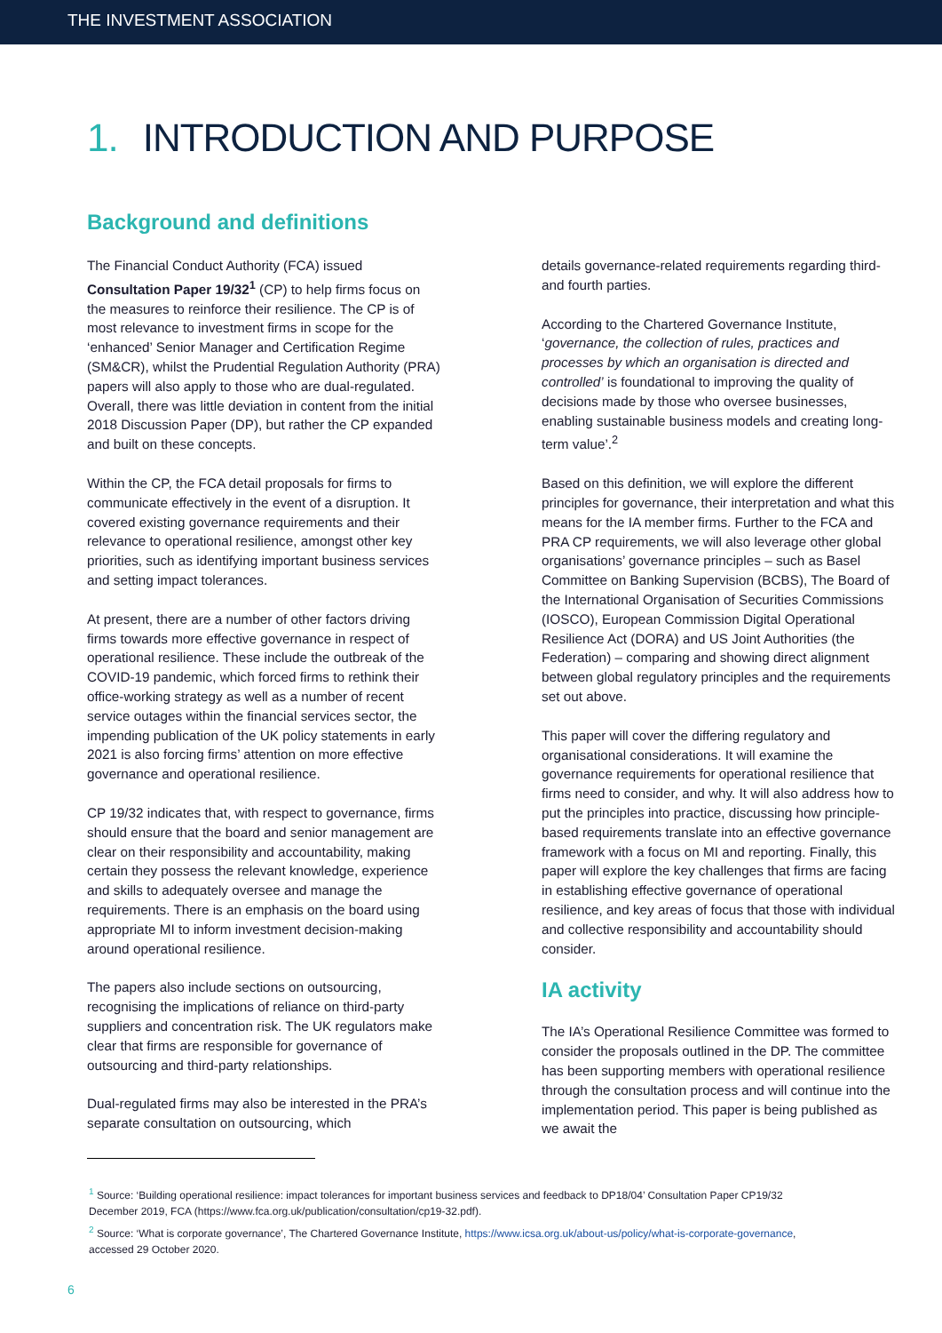THE INVESTMENT ASSOCIATION
1. INTRODUCTION AND PURPOSE
Background and definitions
The Financial Conduct Authority (FCA) issued Consultation Paper 19/32<sup>1</sup> (CP) to help firms focus on the measures to reinforce their resilience. The CP is of most relevance to investment firms in scope for the ‘enhanced’ Senior Manager and Certification Regime (SM&CR), whilst the Prudential Regulation Authority (PRA) papers will also apply to those who are dual-regulated. Overall, there was little deviation in content from the initial 2018 Discussion Paper (DP), but rather the CP expanded and built on these concepts.
Within the CP, the FCA detail proposals for firms to communicate effectively in the event of a disruption. It covered existing governance requirements and their relevance to operational resilience, amongst other key priorities, such as identifying important business services and setting impact tolerances.
At present, there are a number of other factors driving firms towards more effective governance in respect of operational resilience. These include the outbreak of the COVID-19 pandemic, which forced firms to rethink their office-working strategy as well as a number of recent service outages within the financial services sector, the impending publication of the UK policy statements in early 2021 is also forcing firms’ attention on more effective governance and operational resilience.
CP 19/32 indicates that, with respect to governance, firms should ensure that the board and senior management are clear on their responsibility and accountability, making certain they possess the relevant knowledge, experience and skills to adequately oversee and manage the requirements. There is an emphasis on the board using appropriate MI to inform investment decision-making around operational resilience.
The papers also include sections on outsourcing, recognising the implications of reliance on third-party suppliers and concentration risk. The UK regulators make clear that firms are responsible for governance of outsourcing and third-party relationships.
Dual-regulated firms may also be interested in the PRA’s separate consultation on outsourcing, which
details governance-related requirements regarding third- and fourth parties.
According to the Chartered Governance Institute, ‘governance, the collection of rules, practices and processes by which an organisation is directed and controlled’ is foundational to improving the quality of decisions made by those who oversee businesses, enabling sustainable business models and creating long-term value’.<sup>2</sup>
Based on this definition, we will explore the different principles for governance, their interpretation and what this means for the IA member firms. Further to the FCA and PRA CP requirements, we will also leverage other global organisations’ governance principles – such as Basel Committee on Banking Supervision (BCBS), The Board of the International Organisation of Securities Commissions (IOSCO), European Commission Digital Operational Resilience Act (DORA) and US Joint Authorities (the Federation) – comparing and showing direct alignment between global regulatory principles and the requirements set out above.
This paper will cover the differing regulatory and organisational considerations. It will examine the governance requirements for operational resilience that firms need to consider, and why. It will also address how to put the principles into practice, discussing how principle-based requirements translate into an effective governance framework with a focus on MI and reporting. Finally, this paper will explore the key challenges that firms are facing in establishing effective governance of operational resilience, and key areas of focus that those with individual and collective responsibility and accountability should consider.
IA activity
The IA’s Operational Resilience Committee was formed to consider the proposals outlined in the DP. The committee has been supporting members with operational resilience through the consultation process and will continue into the implementation period. This paper is being published as we await the
<sup>1</sup> Source: ‘Building operational resilience: impact tolerances for important business services and feedback to DP18/04’ Consultation Paper CP19/32 December 2019, FCA (https://www.fca.org.uk/publication/consultation/cp19-32.pdf).
<sup>2</sup> Source: ‘What is corporate governance’, The Chartered Governance Institute, https://www.icsa.org.uk/about-us/policy/what-is-corporate-governance, accessed 29 October 2020.
6